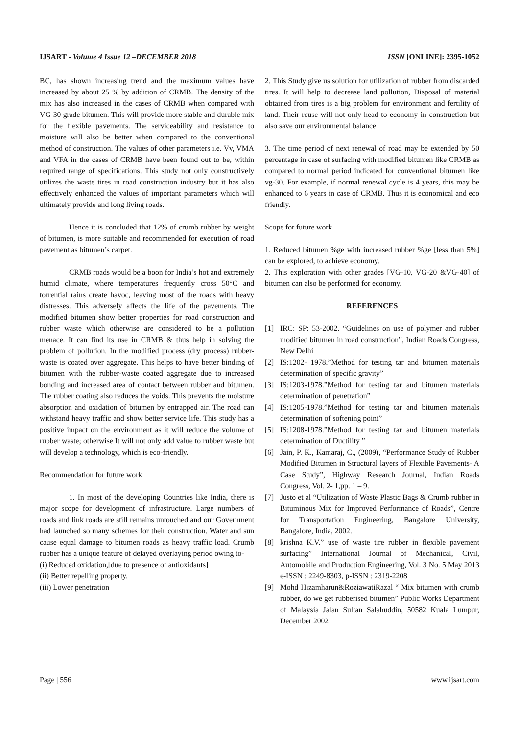IJSART - Volume 4 Issue 12 –DECEMBER 2018 ISSN [ONLINE]: 2395-1052
BC, has shown increasing trend and the maximum values have increased by about 25 % by addition of CRMB. The density of the mix has also increased in the cases of CRMB when compared with VG-30 grade bitumen. This will provide more stable and durable mix for the flexible pavements. The serviceability and resistance to moisture will also be better when compared to the conventional method of construction. The values of other parameters i.e. Vv, VMA and VFA in the cases of CRMB have been found out to be, within required range of specifications. This study not only constructively utilizes the waste tires in road construction industry but it has also effectively enhanced the values of important parameters which will ultimately provide and long living roads.
Hence it is concluded that 12% of crumb rubber by weight of bitumen, is more suitable and recommended for execution of road pavement as bitumen’s carpet.
CRMB roads would be a boon for India’s hot and extremely humid climate, where temperatures frequently cross 50°C and torrential rains create havoc, leaving most of the roads with heavy distresses. This adversely affects the life of the pavements. The modified bitumen show better properties for road construction and rubber waste which otherwise are considered to be a pollution menace. It can find its use in CRMB & thus help in solving the problem of pollution. In the modified process (dry process) rubber-waste is coated over aggregate. This helps to have better binding of bitumen with the rubber-waste coated aggregate due to increased bonding and increased area of contact between rubber and bitumen. The rubber coating also reduces the voids. This prevents the moisture absorption and oxidation of bitumen by entrapped air. The road can withstand heavy traffic and show better service life. This study has a positive impact on the environment as it will reduce the volume of rubber waste; otherwise It will not only add value to rubber waste but will develop a technology, which is eco-friendly.
Recommendation for future work
1. In most of the developing Countries like India, there is major scope for development of infrastructure. Large numbers of roads and link roads are still remains untouched and our Government had launched so many schemes for their construction. Water and sun cause equal damage to bitumen roads as heavy traffic load. Crumb rubber has a unique feature of delayed overlaying period owing to-
(i) Reduced oxidation,[due to presence of antioxidants]
(ii) Better repelling property.
(iii) Lower penetration
2. This Study give us solution for utilization of rubber from discarded tires. It will help to decrease land pollution, Disposal of material obtained from tires is a big problem for environment and fertility of land. Their reuse will not only head to economy in construction but also save our environmental balance.
3. The time period of next renewal of road may be extended by 50 percentage in case of surfacing with modified bitumen like CRMB as compared to normal period indicated for conventional bitumen like vg-30. For example, if normal renewal cycle is 4 years, this may be enhanced to 6 years in case of CRMB. Thus it is economical and eco friendly.
Scope for future work
1. Reduced bitumen %ge with increased rubber %ge [less than 5%] can be explored, to achieve economy.
2. This exploration with other grades [VG-10, VG-20 &VG-40] of bitumen can also be performed for economy.
REFERENCES
[1] IRC: SP: 53-2002. “Guidelines on use of polymer and rubber modified bitumen in road construction”, Indian Roads Congress, New Delhi
[2] IS:1202- 1978.”Method for testing tar and bitumen materials determination of specific gravity”
[3] IS:1203-1978.”Method for testing tar and bitumen materials determination of penetration”
[4] IS:1205-1978.”Method for testing tar and bitumen materials determination of softening point”
[5] IS:1208-1978.”Method for testing tar and bitumen materials determination of Ductility ”
[6] Jain, P. K., Kamaraj, C., (2009), “Performance Study of Rubber Modified Bitumen in Structural layers of Flexible Pavements- A Case Study”, Highway Research Journal, Indian Roads Congress, Vol. 2- 1,pp. 1 – 9.
[7] Justo et al “Utilization of Waste Plastic Bags & Crumb rubber in Bituminous Mix for Improved Performance of Roads”, Centre for Transportation Engineering, Bangalore University, Bangalore, India, 2002.
[8] krishna K.V.” use of waste tire rubber in flexible pavement surfacing” International Journal of Mechanical, Civil, Automobile and Production Engineering, Vol. 3 No. 5 May 2013 e-ISSN : 2249-8303, p-ISSN : 2319-2208
[9] Mohd Hizamharun&RoziawatiRazal “ Mix bitumen with crumb rubber, do we get rubberised bitumen” Public Works Department of Malaysia Jalan Sultan Salahuddin, 50582 Kuala Lumpur, December 2002
Page | 556 www.ijsart.com